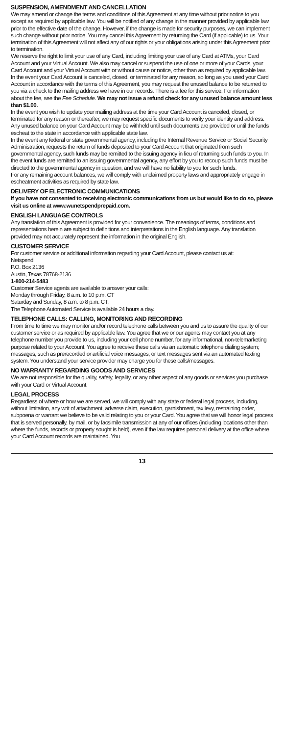SUSPENSION, AMENDMENT AND CANCELLATION
We may amend or change the terms and conditions of this Agreement at any time without prior notice to you except as required by applicable law. You will be notified of any change in the manner provided by applicable law prior to the effective date of the change. However, if the change is made for security purposes, we can implement such change without prior notice. You may cancel this Agreement by returning the Card (if applicable) to us. Your termination of this Agreement will not affect any of our rights or your obligations arising under this Agreement prior to termination.
We reserve the right to limit your use of any Card, including limiting your use of any Card at ATMs, your Card Account and your Virtual Account. We also may cancel or suspend the use of one or more of your Cards, your Card Account and your Virtual Account with or without cause or notice, other than as required by applicable law.
In the event your Card Account is canceled, closed, or terminated for any reason, so long as you used your Card Account in accordance with the terms of this Agreement, you may request the unused balance to be returned to you via a check to the mailing address we have in our records. There is a fee for this service. For information about the fee, see the Fee Schedule. We may not issue a refund check for any unused balance amount less than $1.00.
In the event you wish to update your mailing address at the time your Card Account is canceled, closed, or terminated for any reason or thereafter, we may request specific documents to verify your identity and address. Any unused balance on your Card Account may be withheld until such documents are provided or until the funds escheat to the state in accordance with applicable state law.
In the event any federal or state governmental agency, including the Internal Revenue Service or Social Security Administration, requests the return of funds deposited to your Card Account that originated from such governmental agency, such funds may be remitted to the issuing agency in lieu of returning such funds to you. In the event funds are remitted to an issuing governmental agency, any effort by you to recoup such funds must be directed to the governmental agency in question, and we will have no liability to you for such funds.
For any remaining account balances, we will comply with unclaimed property laws and appropriately engage in escheatment activities as required by state law.
DELIVERY OF ELECTRONIC COMMUNICATIONS
If you have not consented to receiving electronic communications from us but would like to do so, please visit us online at www.wunetspendprepaid.com.
ENGLISH LANGUAGE CONTROLS
Any translation of this Agreement is provided for your convenience. The meanings of terms, conditions and representations herein are subject to definitions and interpretations in the English language. Any translation provided may not accurately represent the information in the original English.
CUSTOMER SERVICE
For customer service or additional information regarding your Card Account, please contact us at:
Netspend
P.O. Box 2136
Austin, Texas 78768-2136
1-800-214-5483
Customer Service agents are available to answer your calls:
Monday through Friday, 8 a.m. to 10 p.m. CT
Saturday and Sunday, 8 a.m. to 8 p.m. CT.
The Telephone Automated Service is available 24 hours a day.
TELEPHONE CALLS: CALLING, MONITORING AND RECORDING
From time to time we may monitor and/or record telephone calls between you and us to assure the quality of our customer service or as required by applicable law. You agree that we or our agents may contact you at any telephone number you provide to us, including your cell phone number, for any informational, non-telemarketing purpose related to your Account. You agree to receive these calls via an automatic telephone dialing system; messages, such as prerecorded or artificial voice messages; or text messages sent via an automated texting system. You understand your service provider may charge you for these calls/messages.
NO WARRANTY REGARDING GOODS AND SERVICES
We are not responsible for the quality, safety, legality, or any other aspect of any goods or services you purchase with your Card or Virtual Account.
LEGAL PROCESS
Regardless of where or how we are served, we will comply with any state or federal legal process, including, without limitation, any writ of attachment, adverse claim, execution, garnishment, tax levy, restraining order, subpoena or warrant we believe to be valid relating to you or your Card. You agree that we will honor legal process that is served personally, by mail, or by facsimile transmission at any of our offices (including locations other than where the funds, records or property sought is held), even if the law requires personal delivery at the office where your Card Account records are maintained. You
13